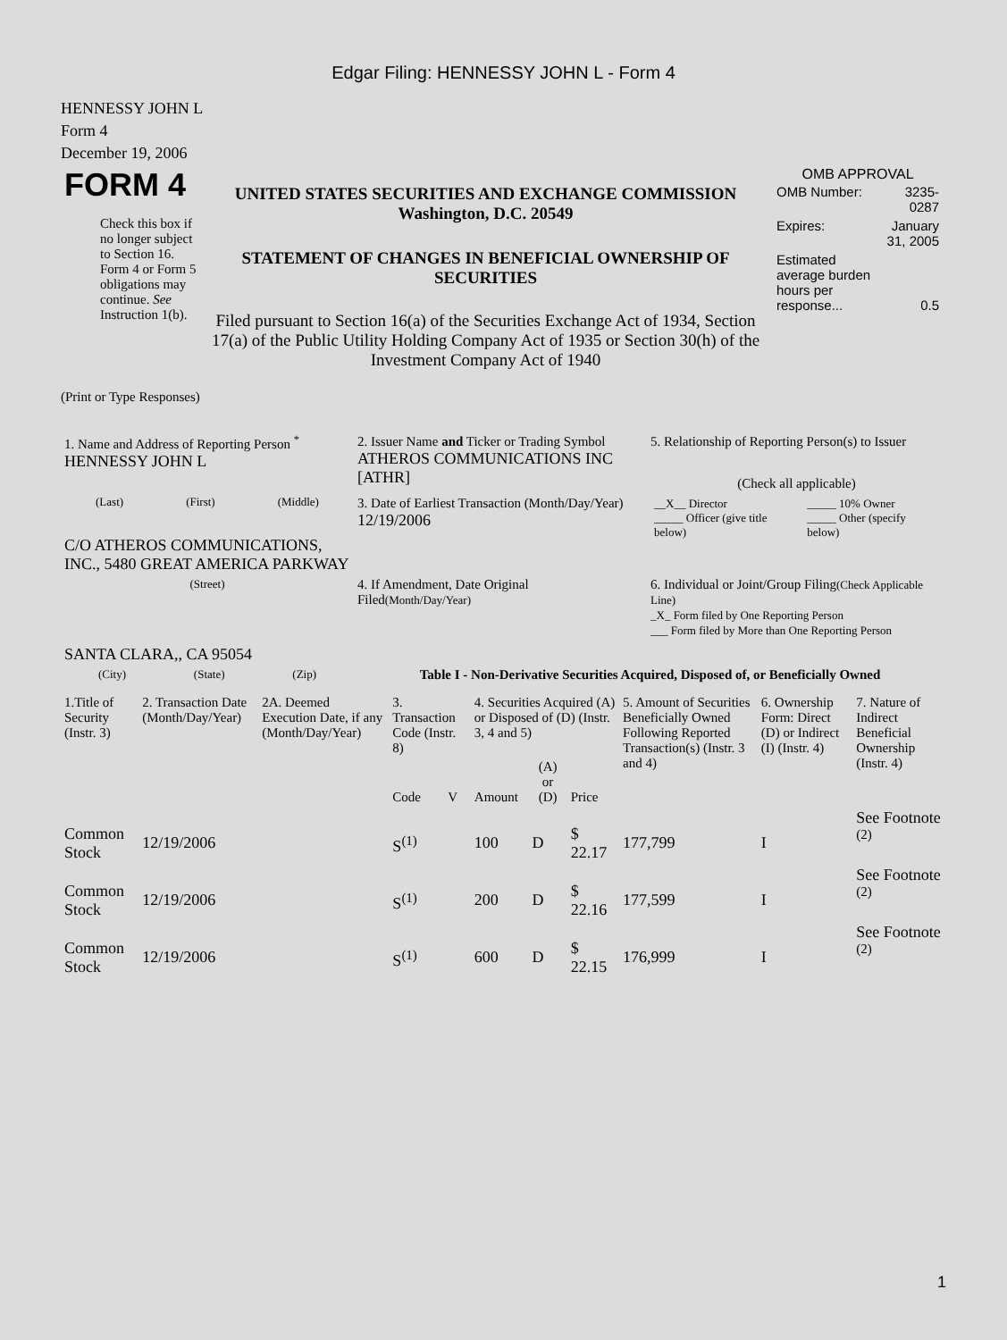Edgar Filing: HENNESSY JOHN L - Form 4
HENNESSY JOHN L
Form 4
December 19, 2006
| FORM 4 Check this box if no longer subject to Section 16. Form 4 or Form 5 obligations may continue. See Instruction 1(b). | UNITED STATES SECURITIES AND EXCHANGE COMMISSION Washington, D.C. 20549 STATEMENT OF CHANGES IN BENEFICIAL OWNERSHIP OF SECURITIES Filed pursuant to Section 16(a) of the Securities Exchange Act of 1934, Section 17(a) of the Public Utility Holding Company Act of 1935 or Section 30(h) of the Investment Company Act of 1940 | OMB APPROVAL / OMB Number: / 3235-0287 / / Expires: / January 31, 2005 / / Estimated average burden hours per response... / 0.5 / |
(Print or Type Responses)
| 1. Name and Address of Reporting Person <sup>*</sup> HENNESSY JOHN L | 2. Issuer Name and Ticker or Trading Symbol ATHEROS COMMUNICATIONS INC [ATHR] | 5. Relationship of Reporting Person(s) to Issuer (Check all applicable) |
| (Last) (First) (Middle) C/O ATHEROS COMMUNICATIONS, INC., 5480 GREAT AMERICA PARKWAY | 3. Date of Earliest Transaction (Month/Day/Year) 12/19/2006 | / __X__ Director _____ Officer (give title below) / _____ 10% Owner _____ Other (specify below) / |
| (Street) SANTA CLARA,, CA 95054 | 4. If Amendment, Date Original Filed (Month/Day/Year) | 6. Individual or Joint/Group Filing (Check Applicable Line) _X_ Form filed by One Reporting Person ___ Form filed by More than One Reporting Person |
| (City) (State) (Zip) | Table I - Non-Derivative Securities Acquired, Disposed of, or Beneficially Owned | |
| 1.Title of Security (Instr. 3) | 2. Transaction Date (Month/Day/Year) | 2A. Deemed Execution Date, if any (Month/Day/Year) | 3. Transaction Code (Instr. 8) | | 4. Securities Acquired (A) or Disposed of (D) (Instr. 3, 4 and 5) | | | 5. Amount of Securities Beneficially Owned Following Reported Transaction(s) (Instr. 3 and 4) | 6. Ownership Form: Direct (D) or Indirect (I) (Instr. 4) | 7. Nature of Indirect Beneficial Ownership (Instr. 4) |
| --- | --- | --- | --- | --- | --- | --- | --- | --- | --- | --- |
| | | | Code | V | Amount | (A) or (D) | Price | | | |
| Common Stock | 12/19/2006 | | S<sup>(1)</sup> | | 100 | D | $ 22.17 | 177,799 | I | See Footnote <sup>(2)</sup> |
| Common Stock | 12/19/2006 | | S<sup>(1)</sup> | | 200 | D | $ 22.16 | 177,599 | I | See Footnote <sup>(2)</sup> |
| Common Stock | 12/19/2006 | | S<sup>(1)</sup> | | 600 | D | $ 22.15 | 176,999 | I | See Footnote <sup>(2)</sup> |
1